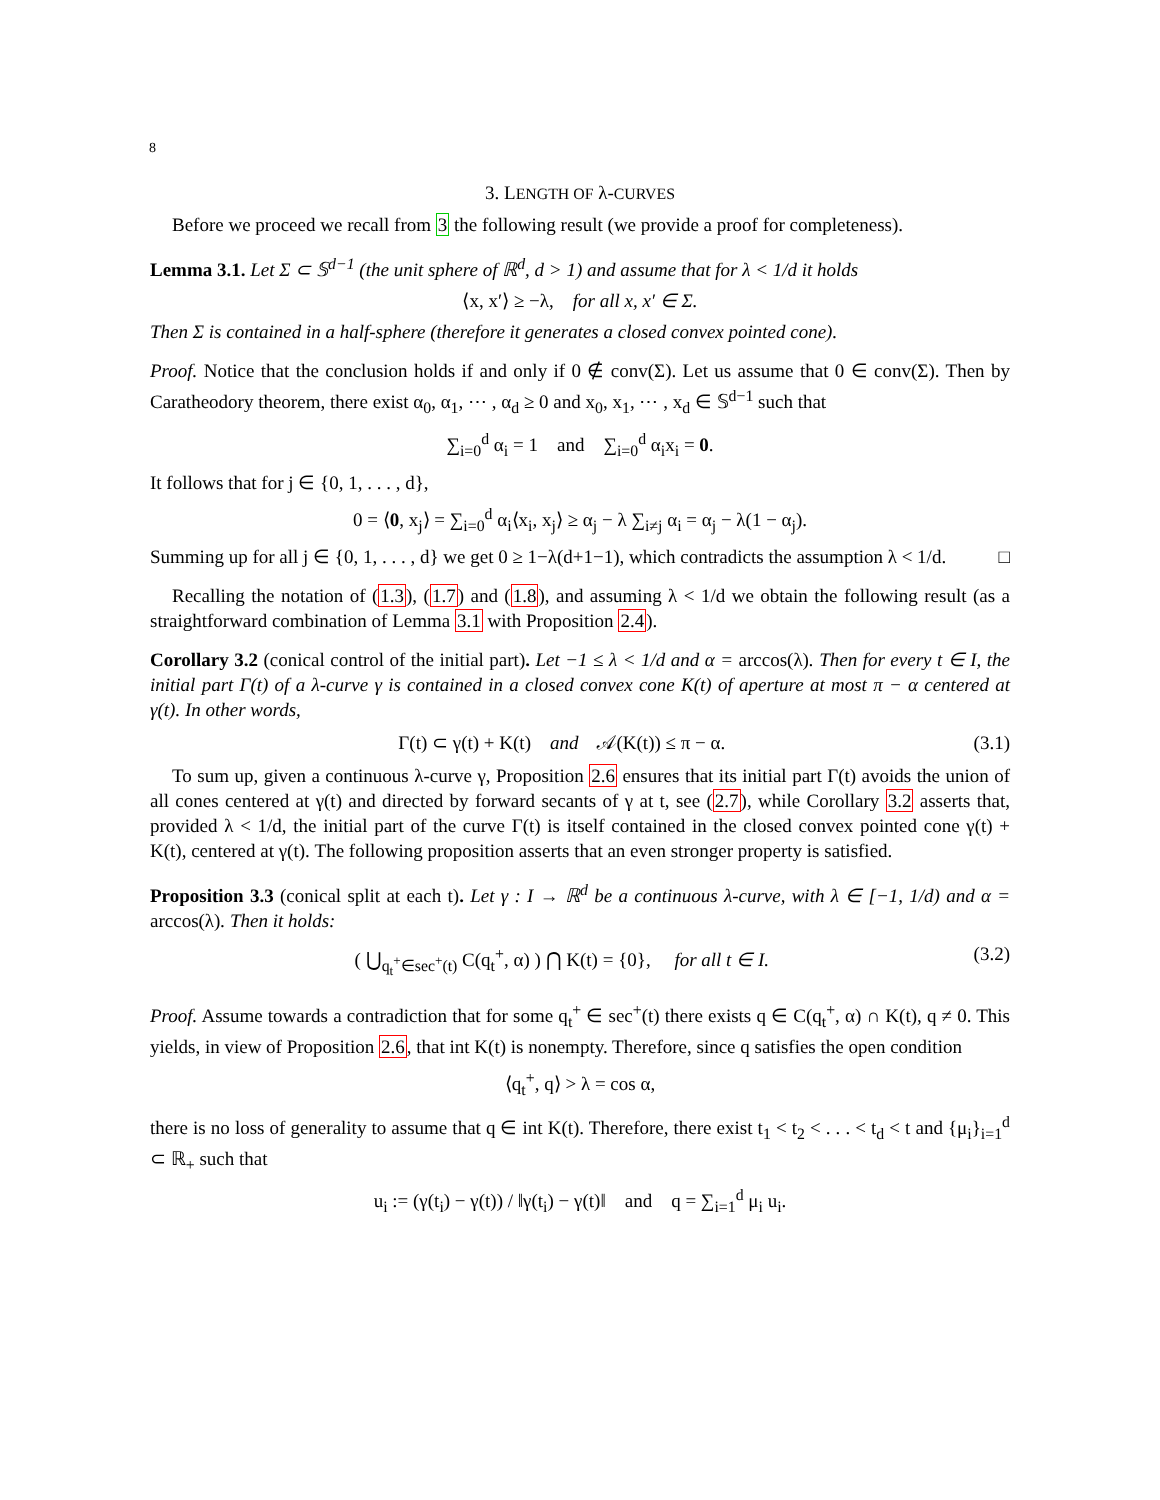8
3. LENGTH OF λ-CURVES
Before we proceed we recall from 3 the following result (we provide a proof for completeness).
Lemma 3.1. Let Σ ⊂ 𝕊<sup>d−1</sup> (the unit sphere of ℝ<sup>d</sup>, d > 1) and assume that for λ < 1/d it holds
⟨x, x′⟩ ≥ −λ, for all x, x′ ∈ Σ.
Then Σ is contained in a half-sphere (therefore it generates a closed convex pointed cone).
Proof. Notice that the conclusion holds if and only if 0 ∉ conv(Σ). Let us assume that 0 ∈ conv(Σ). Then by Caratheodory theorem, there exist α<sub>0</sub>, α<sub>1</sub>, ⋯ , α<sub>d</sub> ≥ 0 and x<sub>0</sub>, x<sub>1</sub>, ⋯ , x<sub>d</sub> ∈ 𝕊<sup>d−1</sup> such that
∑<sub>i=0</sub><sup>d</sup> α<sub>i</sub> = 1 and ∑<sub>i=0</sub><sup>d</sup> α<sub>i</sub>x<sub>i</sub> = 0.
It follows that for j ∈ {0, 1, . . . , d},
0 = ⟨0, x<sub>j</sub>⟩ = ∑<sub>i=0</sub><sup>d</sup> α<sub>i</sub>⟨x<sub>i</sub>, x<sub>j</sub>⟩ ≥ α<sub>j</sub> − λ ∑<sub>i≠j</sub> α<sub>i</sub> = α<sub>j</sub> − λ(1 − α<sub>j</sub>).
Summing up for all j ∈ {0, 1, . . . , d} we get 0 ≥ 1−λ(d+1−1), which contradicts the assumption λ < 1/d. □
Recalling the notation of (1.3), (1.7) and (1.8), and assuming λ < 1/d we obtain the following result (as a straightforward combination of Lemma 3.1 with Proposition 2.4).
Corollary 3.2 (conical control of the initial part). Let −1 ≤ λ < 1/d and α = arccos(λ). Then for every t ∈ I, the initial part Γ(t) of a λ-curve γ is contained in a closed convex cone K(t) of aperture at most π − α centered at γ(t). In other words,
Γ(t) ⊂ γ(t) + K(t) and 𝒜(K(t)) ≤ π − α. (3.1)
To sum up, given a continuous λ-curve γ, Proposition 2.6 ensures that its initial part Γ(t) avoids the union of all cones centered at γ(t) and directed by forward secants of γ at t, see (2.7), while Corollary 3.2 asserts that, provided λ < 1/d, the initial part of the curve Γ(t) is itself contained in the closed convex pointed cone γ(t) + K(t), centered at γ(t). The following proposition asserts that an even stronger property is satisfied.
Proposition 3.3 (conical split at each t). Let γ : I → ℝ<sup>d</sup> be a continuous λ-curve, with λ ∈ [−1, 1/d) and α = arccos(λ). Then it holds:
( ⋃<sub>q<sub>t</sub><sup>+</sup>∈sec<sup>+</sup>(t)</sub> C(q<sub>t</sub><sup>+</sup>, α) ) ⋂ K(t) = {0}, for all t ∈ I. (3.2)
Proof. Assume towards a contradiction that for some q<sub>t</sub><sup>+</sup> ∈ sec<sup>+</sup>(t) there exists q ∈ C(q<sub>t</sub><sup>+</sup>, α) ∩ K(t), q ≠ 0. This yields, in view of Proposition 2.6, that int K(t) is nonempty. Therefore, since q satisfies the open condition
⟨q<sub>t</sub><sup>+</sup>, q⟩ > λ = cos α,
there is no loss of generality to assume that q ∈ int K(t). Therefore, there exist t<sub>1</sub> < t<sub>2</sub> < . . . < t<sub>d</sub> < t and {μ<sub>i</sub>}<sub>i=1</sub><sup>d</sup> ⊂ ℝ<sub>+</sub> such that
u<sub>i</sub> := (γ(t<sub>i</sub>) − γ(t)) / ‖γ(t<sub>i</sub>) − γ(t)‖ and q = ∑<sub>i=1</sub><sup>d</sup> μ<sub>i</sub> u<sub>i</sub>.